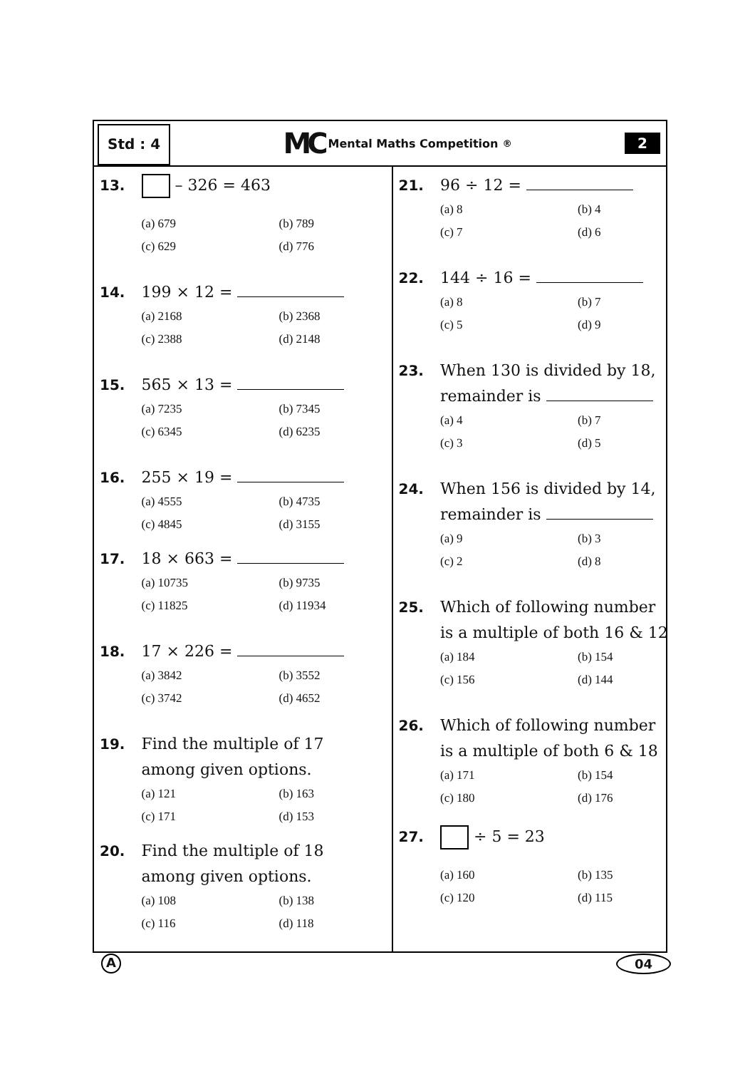Std : 4
MC Mental Maths Competition<sup>®</sup>
2
13.
– 326 = 463
(a) 679 (b) 789 (c) 629 (d) 776
14.
199 × 12 =
(a) 2168 (b) 2368 (c) 2388 (d) 2148
15.
565 × 13 =
(a) 7235 (b) 7345 (c) 6345 (d) 6235
16.
255 × 19 =
(a) 4555 (b) 4735 (c) 4845 (d) 3155
17.
18 × 663 =
(a) 10735 (b) 9735 (c) 11825 (d) 11934
18.
17 × 226 =
(a) 3842 (b) 3552 (c) 3742 (d) 4652
19.
Find the multiple of 17
among given options.
(a) 121 (b) 163 (c) 171 (d) 153
20.
Find the multiple of 18
among given options.
(a) 108 (b) 138 (c) 116 (d) 118
21.
96 ÷ 12 =
(a) 8 (b) 4 (c) 7 (d) 6
22.
144 ÷ 16 =
(a) 8 (b) 7 (c) 5 (d) 9
23.
When 130 is divided by 18,
remainder is
(a) 4 (b) 7 (c) 3 (d) 5
24.
When 156 is divided by 14,
remainder is
(a) 9 (b) 3 (c) 2 (d) 8
25.
Which of following number
is a multiple of both 16 & 12
(a) 184 (b) 154 (c) 156 (d) 144
26.
Which of following number
is a multiple of both 6 & 18
(a) 171 (b) 154 (c) 180 (d) 176
27.
÷ 5 = 23
(a) 160 (b) 135 (c) 120 (d) 115
A 04